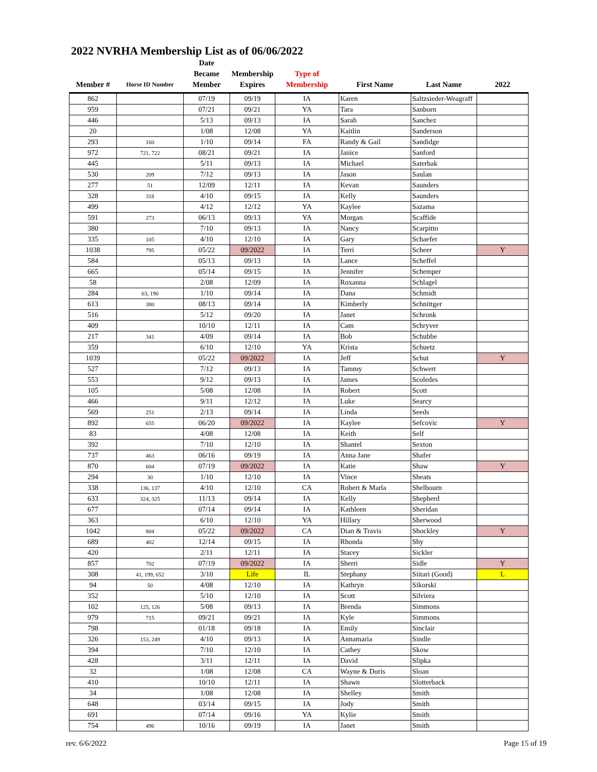2022 NVRHA Membership List as of 06/06/2022
| Member # | Horse ID Number | Date Became Member | Membership Expires | Type of Membership | First Name | Last Name | 2022 |
| --- | --- | --- | --- | --- | --- | --- | --- |
| 862 | | 07/19 | 09/19 | IA | Karen | Saltzsieder-Weagraff | |
| 959 | | 07/21 | 09/21 | YA | Tara | Sanborn | |
| 446 | | 5/13 | 09/13 | IA | Sarah | Sanchez | |
| 20 | | 1/08 | 12/08 | YA | Kaitlin | Sanderson | |
| 293 | 160 | 1/10 | 09/14 | FA | Randy & Gail | Sandidge | |
| 972 | 721, 722 | 08/21 | 09/21 | IA | Janice | Sanford | |
| 445 | | 5/11 | 09/13 | IA | Michael | Saterbak | |
| 530 | 209 | 7/12 | 09/13 | IA | Jason | Saulan | |
| 277 | 51 | 12/09 | 12/11 | IA | Kevan | Saunders | |
| 328 | 318 | 4/10 | 09/15 | IA | Kelly | Saunders | |
| 499 | | 4/12 | 12/12 | YA | Kaylee | Sazama | |
| 591 | 273 | 06/13 | 09/13 | YA | Morgan | Scaffide | |
| 380 | | 7/10 | 09/13 | IA | Nancy | Scarpitto | |
| 335 | 105 | 4/10 | 12/10 | IA | Gary | Schaefer | |
| 1038 | 795 | 05/22 | 09/2022 | IA | Terri | Scheer | Y |
| 584 | | 05/13 | 09/13 | IA | Lance | Scheffel | |
| 665 | | 05/14 | 09/15 | IA | Jennifer | Schemper | |
| 58 | | 2/08 | 12/09 | IA | Roxanna | Schlagel | |
| 284 | 63, 190 | 1/10 | 09/14 | IA | Dana | Schmidt | |
| 613 | 380 | 08/13 | 09/14 | IA | Kimberly | Schnittger | |
| 516 | | 5/12 | 09/20 | IA | Janet | Schronk | |
| 409 | | 10/10 | 12/11 | IA | Cam | Schryver | |
| 217 | 341 | 4/09 | 09/14 | IA | Bob | Schubbe | |
| 359 | | 6/10 | 12/10 | YA | Krista | Schuetz | |
| 1039 | | 05/22 | 09/2022 | IA | Jeff | Schut | Y |
| 527 | | 7/12 | 09/13 | IA | Tammy | Schwert | |
| 553 | | 9/12 | 09/13 | IA | James | Scoledes | |
| 105 | | 5/08 | 12/08 | IA | Robert | Scott | |
| 466 | | 9/11 | 12/12 | IA | Luke | Searcy | |
| 569 | 251 | 2/13 | 09/14 | IA | Linda | Seeds | |
| 892 | 655 | 06/20 | 09/2022 | IA | Kaylee | Sefcovic | Y |
| 83 | | 4/08 | 12/08 | IA | Keith | Self | |
| 392 | | 7/10 | 12/10 | IA | Shantel | Sexton | |
| 737 | 463 | 06/16 | 09/19 | IA | Anna Jane | Shafer | |
| 870 | 604 | 07/19 | 09/2022 | IA | Katie | Shaw | Y |
| 294 | 30 | 1/10 | 12/10 | IA | Vince | Sheats | |
| 338 | 136, 137 | 4/10 | 12/10 | CA | Robert & Marla | Shelbourn | |
| 633 | 324, 325 | 11/13 | 09/14 | IA | Kelly | Shepherd | |
| 677 | | 07/14 | 09/14 | IA | Kathleen | Sheridan | |
| 363 | | 6/10 | 12/10 | YA | Hillary | Sherwood | |
| 1042 | 804 | 05/22 | 09/2022 | CA | Dian & Travis | Shockley | Y |
| 689 | 402 | 12/14 | 09/15 | IA | Rhonda | Shy | |
| 420 | | 2/11 | 12/11 | IA | Stacey | Sickler | |
| 857 | 702 | 07/19 | 09/2022 | IA | Sherri | Sidle | Y |
| 308 | 41, 199, 652 | 3/10 | Life | IL | Stephany | Siitari (Good) | L |
| 94 | 50 | 4/08 | 12/10 | IA | Kathryn | Sikorski | |
| 352 | | 5/10 | 12/10 | IA | Scott | Silviera | |
| 102 | 125, 126 | 5/08 | 09/13 | IA | Brenda | Simmons | |
| 979 | 715 | 09/21 | 09/21 | IA | Kyle | Simmons | |
| 798 | | 01/18 | 09/18 | IA | Emily | Sinclair | |
| 326 | 153, 249 | 4/10 | 09/13 | IA | Annamaria | Sindle | |
| 394 | | 7/10 | 12/10 | IA | Cathey | Skow | |
| 428 | | 3/11 | 12/11 | IA | David | Slipka | |
| 32 | | 1/08 | 12/08 | CA | Wayne & Doris | Sloan | |
| 410 | | 10/10 | 12/11 | IA | Shawn | Slotterback | |
| 34 | | 1/08 | 12/08 | IA | Shelley | Smith | |
| 648 | | 03/14 | 09/15 | IA | Jody | Smith | |
| 691 | | 07/14 | 09/16 | YA | Kylie | Smith | |
| 754 | 496 | 10/16 | 09/19 | IA | Janet | Smith | |
rev. 6/6/2022 Page 15 of 19